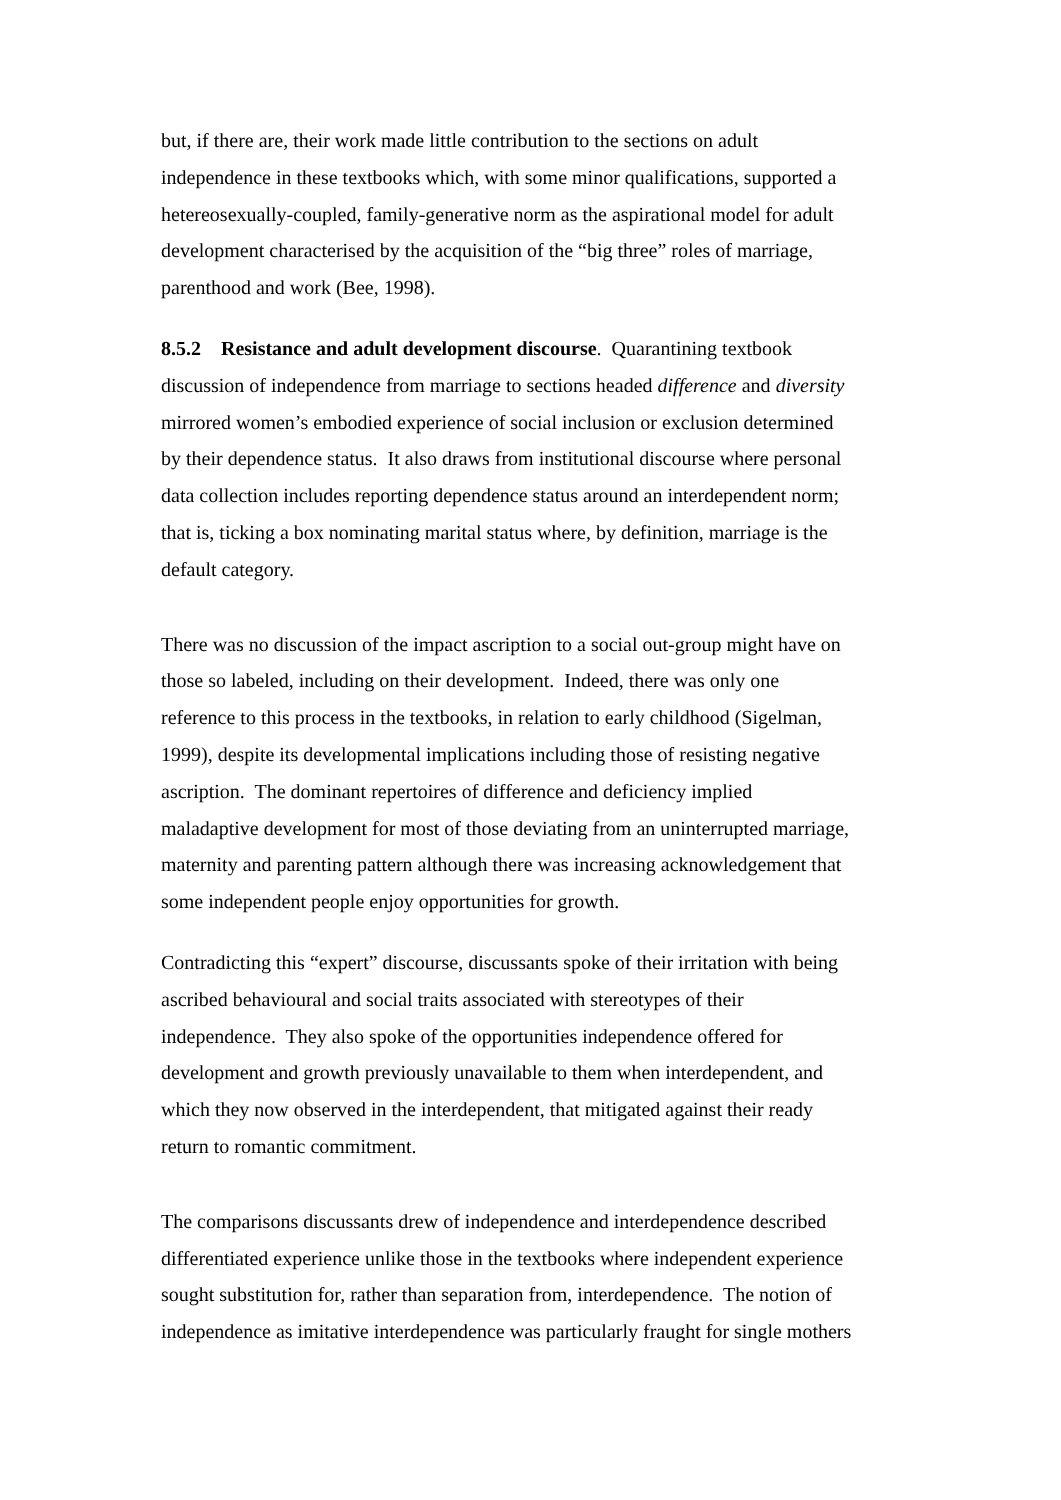but, if there are, their work made little contribution to the sections on adult
independence in these textbooks which, with some minor qualifications, supported a
hetereosexually-coupled, family-generative norm as the aspirational model for adult
development characterised by the acquisition of the “big three” roles of marriage,
parenthood and work (Bee, 1998).
8.5.2 Resistance and adult development discourse. Quarantining textbook
discussion of independence from marriage to sections headed difference and diversity
mirrored women’s embodied experience of social inclusion or exclusion determined
by their dependence status. It also draws from institutional discourse where personal
data collection includes reporting dependence status around an interdependent norm;
that is, ticking a box nominating marital status where, by definition, marriage is the
default category.
There was no discussion of the impact ascription to a social out-group might have on
those so labeled, including on their development. Indeed, there was only one
reference to this process in the textbooks, in relation to early childhood (Sigelman,
1999), despite its developmental implications including those of resisting negative
ascription. The dominant repertoires of difference and deficiency implied
maladaptive development for most of those deviating from an uninterrupted marriage,
maternity and parenting pattern although there was increasing acknowledgement that
some independent people enjoy opportunities for growth.
Contradicting this “expert” discourse, discussants spoke of their irritation with being
ascribed behavioural and social traits associated with stereotypes of their
independence. They also spoke of the opportunities independence offered for
development and growth previously unavailable to them when interdependent, and
which they now observed in the interdependent, that mitigated against their ready
return to romantic commitment.
The comparisons discussants drew of independence and interdependence described
differentiated experience unlike those in the textbooks where independent experience
sought substitution for, rather than separation from, interdependence. The notion of
independence as imitative interdependence was particularly fraught for single mothers